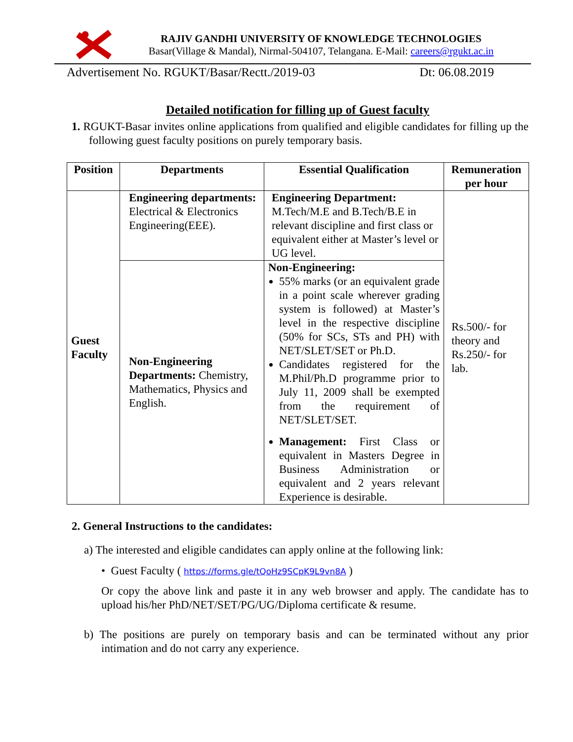RAJIV GANDHI UNIVERSITY OF KNOWLEDGE TECHNOLOGIES
Basar(Village & Mandal), Nirmal-504107, Telangana. E-Mail: careers@rgukt.ac.in
Advertisement No. RGUKT/Basar/Rectt./2019-03 Dt: 06.08.2019
Detailed notification for filling up of Guest faculty
1. RGUKT-Basar invites online applications from qualified and eligible candidates for filling up the following guest faculty positions on purely temporary basis.
| Position | Departments | Essential Qualification | Remuneration per hour |
| --- | --- | --- | --- |
| Guest Faculty | Engineering departments: Electrical & Electronics Engineering(EEE). | Engineering Department: M.Tech/M.E and B.Tech/B.E in relevant discipline and first class or equivalent either at Master’s level or UG level. | Rs.500/- for theory and Rs.250/- for lab. |
| | Non-Engineering Departments: Chemistry, Mathematics, Physics and English. | Non-Engineering: 55% marks (or an equivalent grade in a point scale wherever grading system is followed) at Master’s level in the respective discipline (50% for SCs, STs and PH) with NET/SLET/SET or Ph.D. Candidates registered for the M.Phil/Ph.D programme prior to July 11, 2009 shall be exempted from the requirement of NET/SLET/SET. Management: First Class or equivalent in Masters Degree in Business Administration or equivalent and 2 years relevant Experience is desirable. | |
2. General Instructions to the candidates:
a) The interested and eligible candidates can apply online at the following link:
• Guest Faculty ( https://forms.gle/tQoHz9SCpK9L9vn8A )
Or copy the above link and paste it in any web browser and apply. The candidate has to upload his/her PhD/NET/SET/PG/UG/Diploma certificate & resume.
b) The positions are purely on temporary basis and can be terminated without any prior intimation and do not carry any experience.